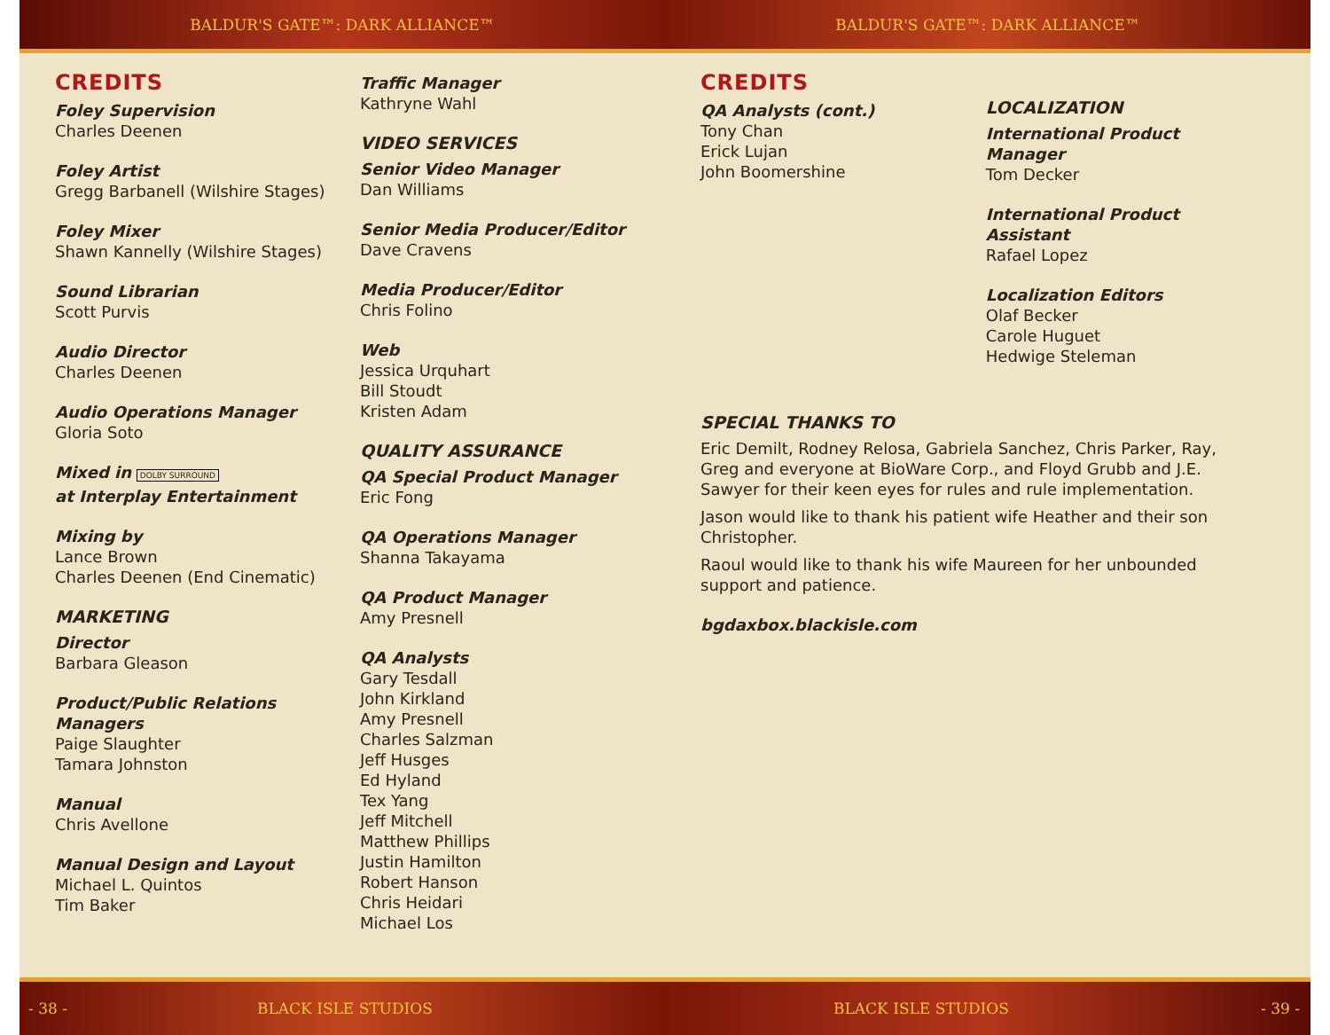BALDUR'S GATE™: DARK ALLIANCE™ BALDUR'S GATE™: DARK ALLIANCE™
CREDITS
Foley Supervision
Charles Deenen
Foley Artist
Gregg Barbanell (Wilshire Stages)
Foley Mixer
Shawn Kannelly (Wilshire Stages)
Sound Librarian
Scott Purvis
Audio Director
Charles Deenen
Audio Operations Manager
Gloria Soto
Mixed in DOLBY SURROUND
at Interplay Entertainment
Mixing by
Lance Brown
Charles Deenen (End Cinematic)
MARKETING
Director
Barbara Gleason
Product/Public Relations
Managers
Paige Slaughter
Tamara Johnston
Manual
Chris Avellone
Manual Design and Layout
Michael L. Quintos
Tim Baker
Traffic Manager
Kathryne Wahl
VIDEO SERVICES
Senior Video Manager
Dan Williams
Senior Media Producer/Editor
Dave Cravens
Media Producer/Editor
Chris Folino
Web
Jessica Urquhart
Bill Stoudt
Kristen Adam
QUALITY ASSURANCE
QA Special Product Manager
Eric Fong
QA Operations Manager
Shanna Takayama
QA Product Manager
Amy Presnell
QA Analysts
Gary Tesdall
John Kirkland
Amy Presnell
Charles Salzman
Jeff Husges
Ed Hyland
Tex Yang
Jeff Mitchell
Matthew Phillips
Justin Hamilton
Robert Hanson
Chris Heidari
Michael Los
CREDITS
QA Analysts (cont.)
Tony Chan
Erick Lujan
John Boomershine
LOCALIZATION
International Product Manager
Tom Decker
International Product Assistant
Rafael Lopez
Localization Editors
Olaf Becker
Carole Huguet
Hedwige Steleman
SPECIAL THANKS TO
Eric Demilt, Rodney Relosa, Gabriela Sanchez, Chris Parker, Ray, Greg and everyone at BioWare Corp., and Floyd Grubb and J.E. Sawyer for their keen eyes for rules and rule implementation.
Jason would like to thank his patient wife Heather and their son Christopher.
Raoul would like to thank his wife Maureen for her unbounded support and patience.
bgdaxbox.blackisle.com
- 38 - BLACK ISLE STUDIOS BLACK ISLE STUDIOS - 39 -